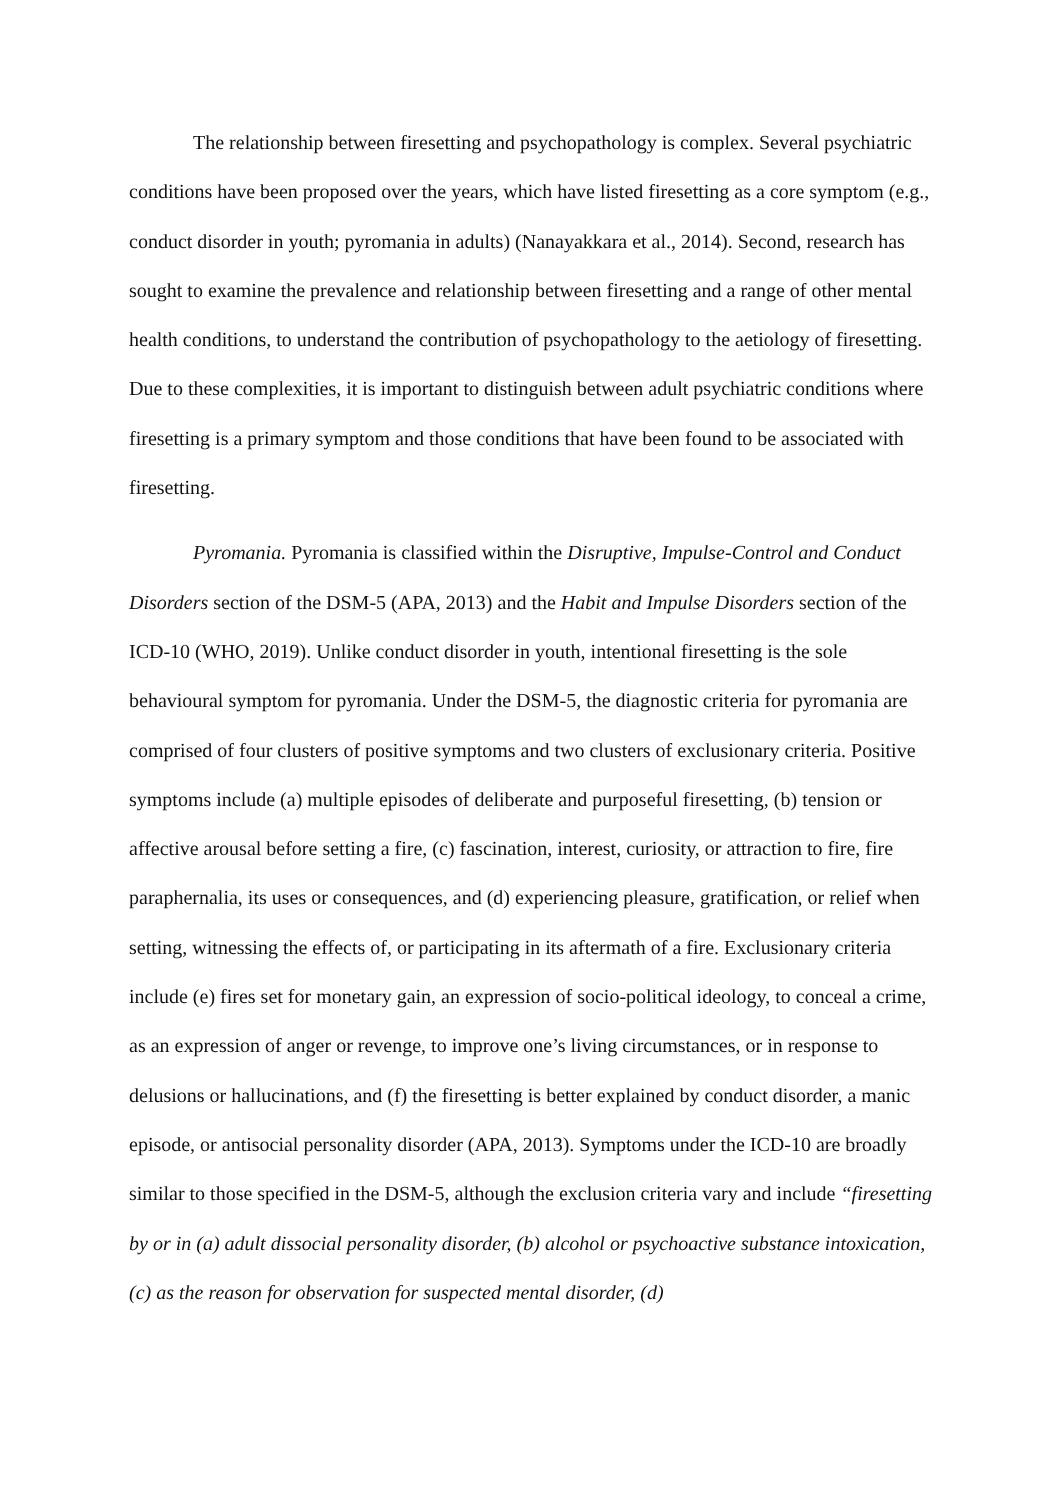The relationship between firesetting and psychopathology is complex. Several psychiatric conditions have been proposed over the years, which have listed firesetting as a core symptom (e.g., conduct disorder in youth; pyromania in adults) (Nanayakkara et al., 2014). Second, research has sought to examine the prevalence and relationship between firesetting and a range of other mental health conditions, to understand the contribution of psychopathology to the aetiology of firesetting. Due to these complexities, it is important to distinguish between adult psychiatric conditions where firesetting is a primary symptom and those conditions that have been found to be associated with firesetting.
Pyromania. Pyromania is classified within the Disruptive, Impulse-Control and Conduct Disorders section of the DSM-5 (APA, 2013) and the Habit and Impulse Disorders section of the ICD-10 (WHO, 2019). Unlike conduct disorder in youth, intentional firesetting is the sole behavioural symptom for pyromania. Under the DSM-5, the diagnostic criteria for pyromania are comprised of four clusters of positive symptoms and two clusters of exclusionary criteria. Positive symptoms include (a) multiple episodes of deliberate and purposeful firesetting, (b) tension or affective arousal before setting a fire, (c) fascination, interest, curiosity, or attraction to fire, fire paraphernalia, its uses or consequences, and (d) experiencing pleasure, gratification, or relief when setting, witnessing the effects of, or participating in its aftermath of a fire. Exclusionary criteria include (e) fires set for monetary gain, an expression of socio-political ideology, to conceal a crime, as an expression of anger or revenge, to improve one’s living circumstances, or in response to delusions or hallucinations, and (f) the firesetting is better explained by conduct disorder, a manic episode, or antisocial personality disorder (APA, 2013). Symptoms under the ICD-10 are broadly similar to those specified in the DSM-5, although the exclusion criteria vary and include “firesetting by or in (a) adult dissocial personality disorder, (b) alcohol or psychoactive substance intoxication, (c) as the reason for observation for suspected mental disorder, (d)